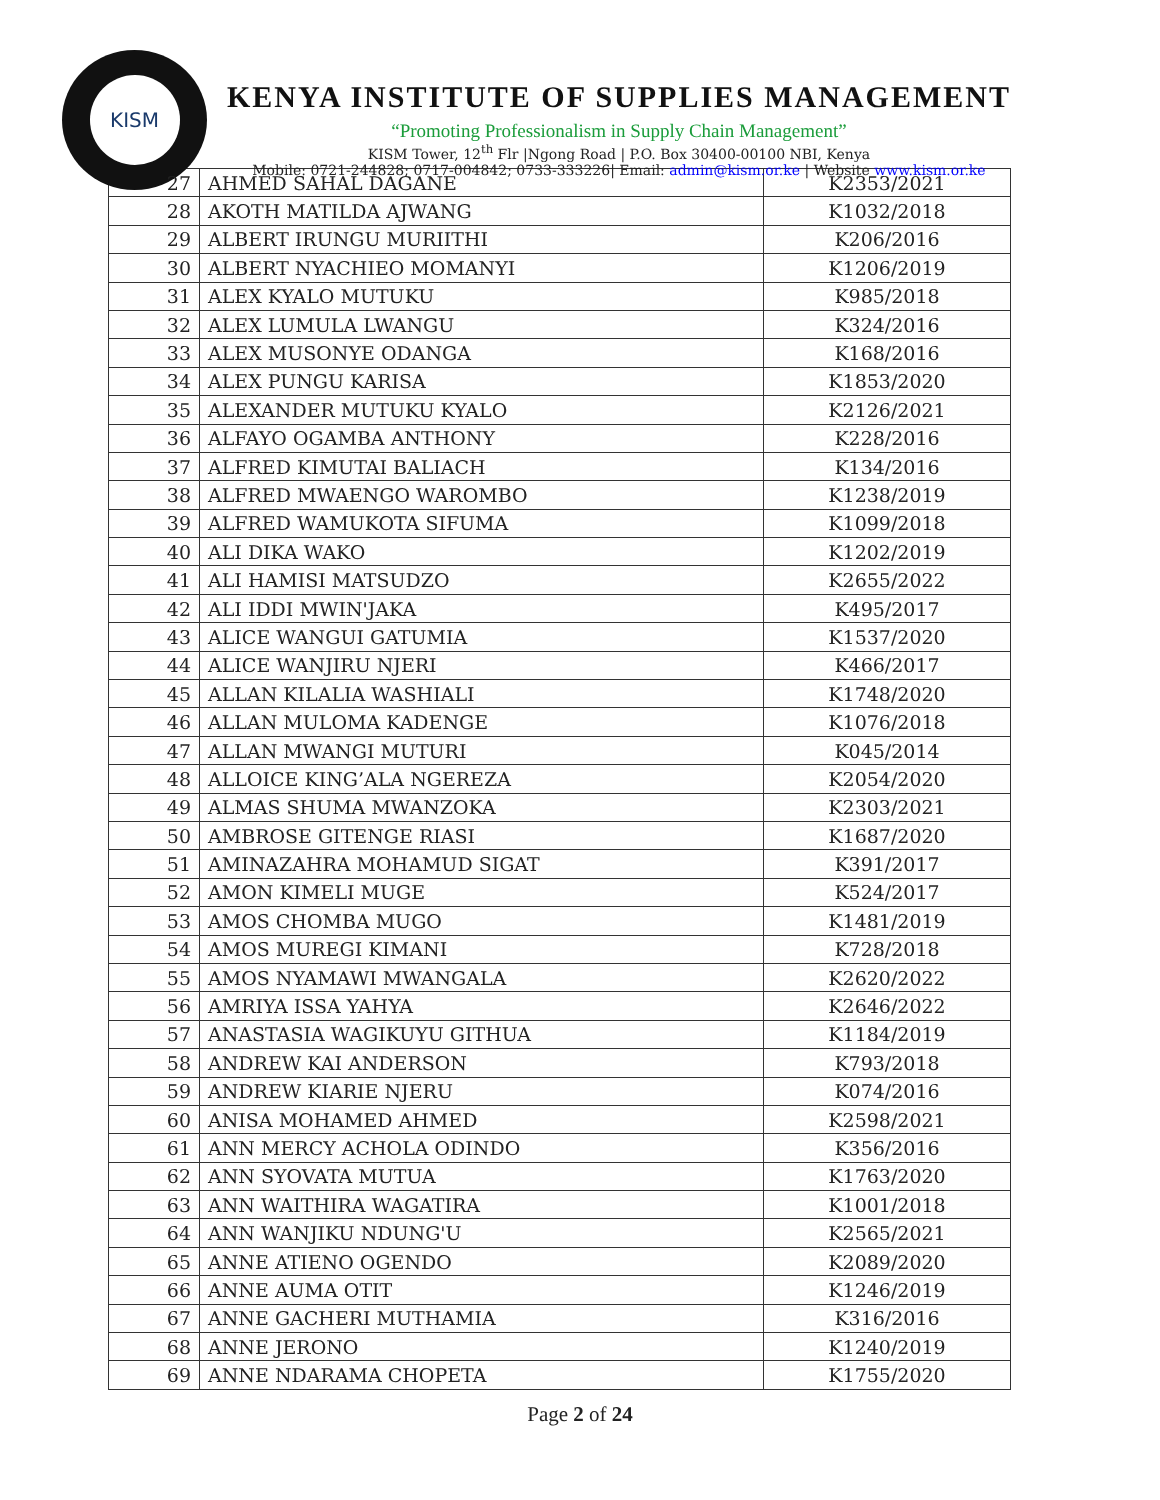KISM
KENYA INSTITUTE OF SUPPLIES MANAGEMENT
“Promoting Professionalism in Supply Chain Management”
KISM Tower, 12<sup>th</sup> Flr |Ngong Road | P.O. Box 30400-00100 NBI, Kenya
Mobile: 0721-244828; 0717-004842; 0733-333226| Email: admin@kism.or.ke | Website www.kism.or.ke
| 27 | AHMED SAHAL DAGANE | K2353/2021 |
| 28 | AKOTH MATILDA AJWANG | K1032/2018 |
| 29 | ALBERT IRUNGU MURIITHI | K206/2016 |
| 30 | ALBERT NYACHIEO MOMANYI | K1206/2019 |
| 31 | ALEX KYALO MUTUKU | K985/2018 |
| 32 | ALEX LUMULA LWANGU | K324/2016 |
| 33 | ALEX MUSONYE ODANGA | K168/2016 |
| 34 | ALEX PUNGU KARISA | K1853/2020 |
| 35 | ALEXANDER MUTUKU KYALO | K2126/2021 |
| 36 | ALFAYO OGAMBA ANTHONY | K228/2016 |
| 37 | ALFRED KIMUTAI BALIACH | K134/2016 |
| 38 | ALFRED MWAENGO WAROMBO | K1238/2019 |
| 39 | ALFRED WAMUKOTA SIFUMA | K1099/2018 |
| 40 | ALI DIKA WAKO | K1202/2019 |
| 41 | ALI HAMISI MATSUDZO | K2655/2022 |
| 42 | ALI IDDI MWIN'JAKA | K495/2017 |
| 43 | ALICE WANGUI GATUMIA | K1537/2020 |
| 44 | ALICE WANJIRU NJERI | K466/2017 |
| 45 | ALLAN KILALIA WASHIALI | K1748/2020 |
| 46 | ALLAN MULOMA KADENGE | K1076/2018 |
| 47 | ALLAN MWANGI MUTURI | K045/2014 |
| 48 | ALLOICE KING’ALA NGEREZA | K2054/2020 |
| 49 | ALMAS SHUMA MWANZOKA | K2303/2021 |
| 50 | AMBROSE GITENGE RIASI | K1687/2020 |
| 51 | AMINAZAHRA MOHAMUD SIGAT | K391/2017 |
| 52 | AMON KIMELI MUGE | K524/2017 |
| 53 | AMOS CHOMBA MUGO | K1481/2019 |
| 54 | AMOS MUREGI KIMANI | K728/2018 |
| 55 | AMOS NYAMAWI MWANGALA | K2620/2022 |
| 56 | AMRIYA ISSA YAHYA | K2646/2022 |
| 57 | ANASTASIA WAGIKUYU GITHUA | K1184/2019 |
| 58 | ANDREW KAI ANDERSON | K793/2018 |
| 59 | ANDREW KIARIE NJERU | K074/2016 |
| 60 | ANISA MOHAMED AHMED | K2598/2021 |
| 61 | ANN MERCY ACHOLA ODINDO | K356/2016 |
| 62 | ANN SYOVATA MUTUA | K1763/2020 |
| 63 | ANN WAITHIRA WAGATIRA | K1001/2018 |
| 64 | ANN WANJIKU NDUNG'U | K2565/2021 |
| 65 | ANNE ATIENO OGENDO | K2089/2020 |
| 66 | ANNE AUMA OTIT | K1246/2019 |
| 67 | ANNE GACHERI MUTHAMIA | K316/2016 |
| 68 | ANNE JERONO | K1240/2019 |
| 69 | ANNE NDARAMA CHOPETA | K1755/2020 |
Page 2 of 24